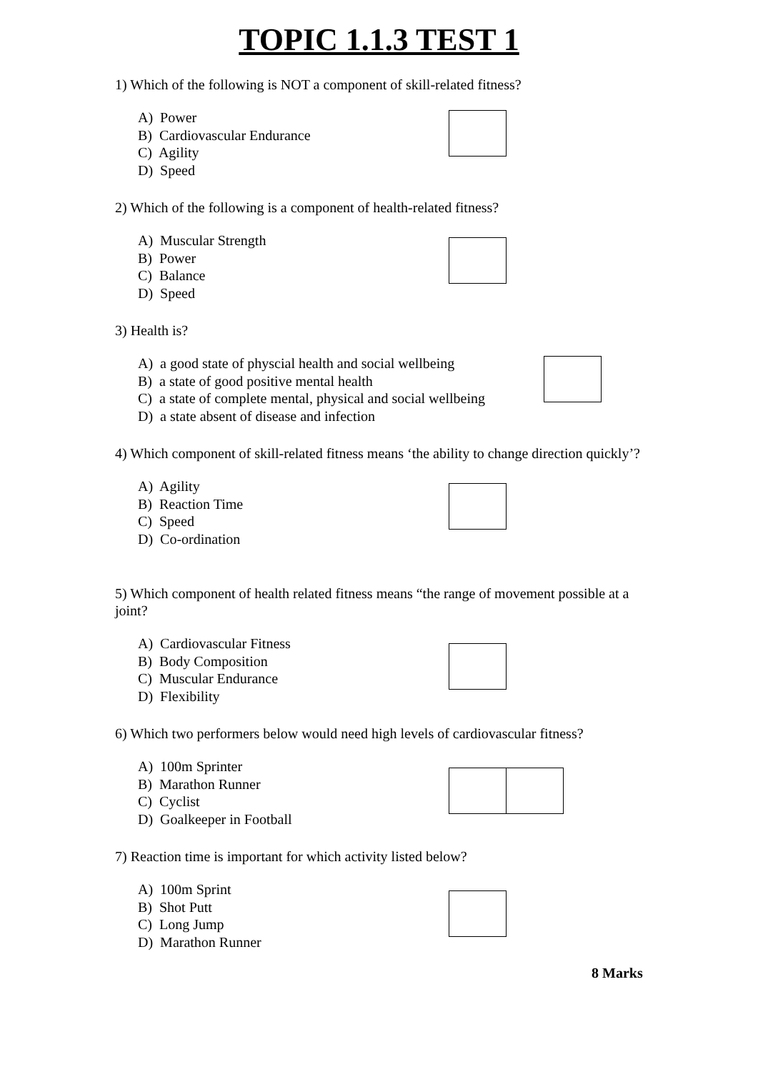TOPIC 1.1.3 TEST 1
1) Which of the following is NOT a component of skill-related fitness?
A) Power
B) Cardiovascular Endurance
C) Agility
D) Speed
2) Which of the following is a component of health-related fitness?
A) Muscular Strength
B) Power
C) Balance
D) Speed
3) Health is?
A) a good state of physcial health and social wellbeing
B) a state of good positive mental health
C) a state of complete mental, physical and social wellbeing
D) a state absent of disease and infection
4) Which component of skill-related fitness means ‘the ability to change direction quickly’?
A) Agility
B) Reaction Time
C) Speed
D) Co-ordination
5) Which component of health related fitness means “the range of movement possible at a joint?
A) Cardiovascular Fitness
B) Body Composition
C) Muscular Endurance
D) Flexibility
6) Which two performers below would need high levels of cardiovascular fitness?
A) 100m Sprinter
B) Marathon Runner
C) Cyclist
D) Goalkeeper in Football
7) Reaction time is important for which activity listed below?
A) 100m Sprint
B) Shot Putt
C) Long Jump
D) Marathon Runner
8 Marks